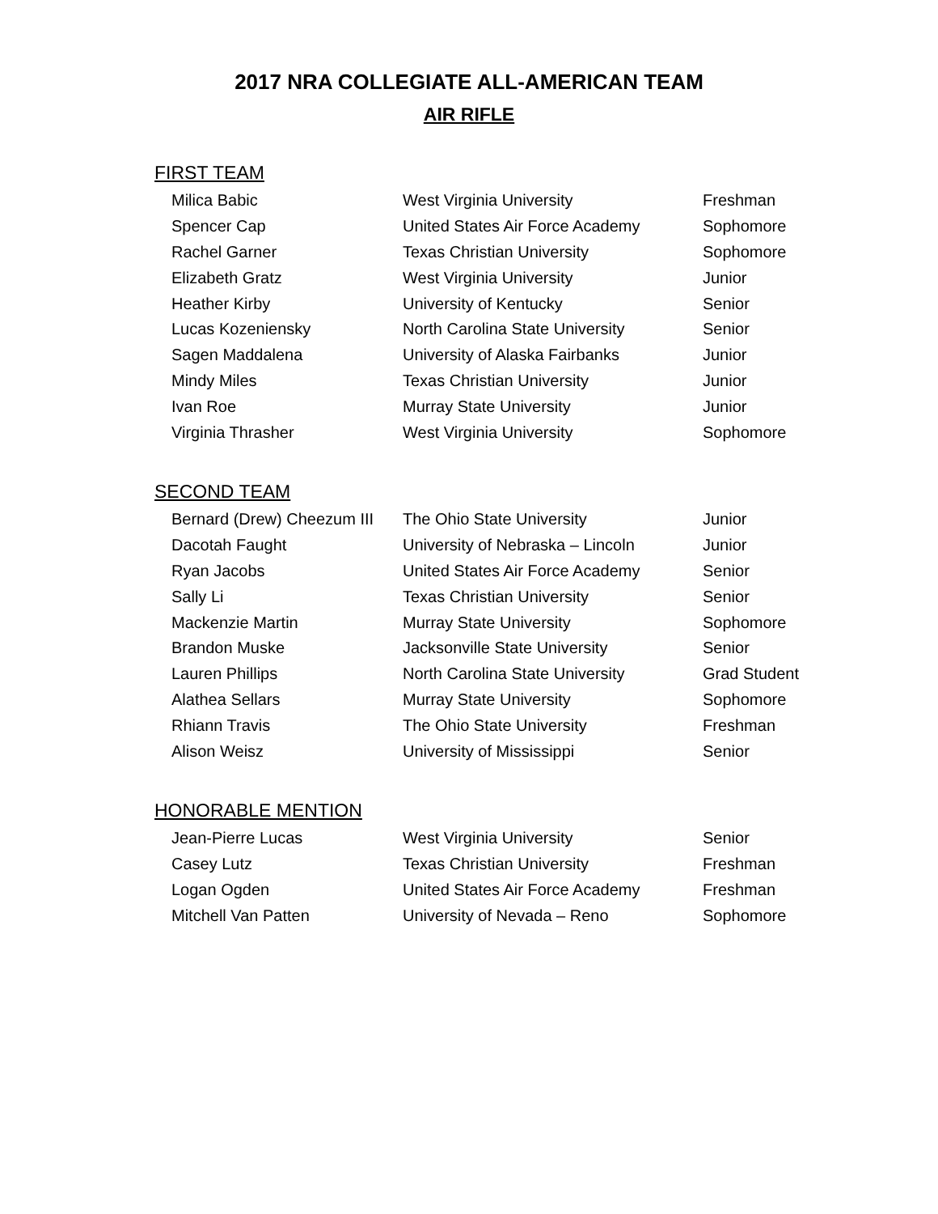2017 NRA COLLEGIATE ALL-AMERICAN TEAM
AIR RIFLE
FIRST TEAM
| Milica Babic | West Virginia University | Freshman |
| Spencer Cap | United States Air Force Academy | Sophomore |
| Rachel Garner | Texas Christian University | Sophomore |
| Elizabeth Gratz | West Virginia University | Junior |
| Heather Kirby | University of Kentucky | Senior |
| Lucas Kozeniensky | North Carolina State University | Senior |
| Sagen Maddalena | University of Alaska Fairbanks | Junior |
| Mindy Miles | Texas Christian University | Junior |
| Ivan Roe | Murray State University | Junior |
| Virginia Thrasher | West Virginia University | Sophomore |
SECOND TEAM
| Bernard (Drew) Cheezum III | The Ohio State University | Junior |
| Dacotah Faught | University of Nebraska – Lincoln | Junior |
| Ryan Jacobs | United States Air Force Academy | Senior |
| Sally Li | Texas Christian University | Senior |
| Mackenzie Martin | Murray State University | Sophomore |
| Brandon Muske | Jacksonville State University | Senior |
| Lauren Phillips | North Carolina State University | Grad Student |
| Alathea Sellars | Murray State University | Sophomore |
| Rhiann Travis | The Ohio State University | Freshman |
| Alison Weisz | University of Mississippi | Senior |
HONORABLE MENTION
| Jean-Pierre Lucas | West Virginia University | Senior |
| Casey Lutz | Texas Christian University | Freshman |
| Logan Ogden | United States Air Force Academy | Freshman |
| Mitchell Van Patten | University of Nevada – Reno | Sophomore |